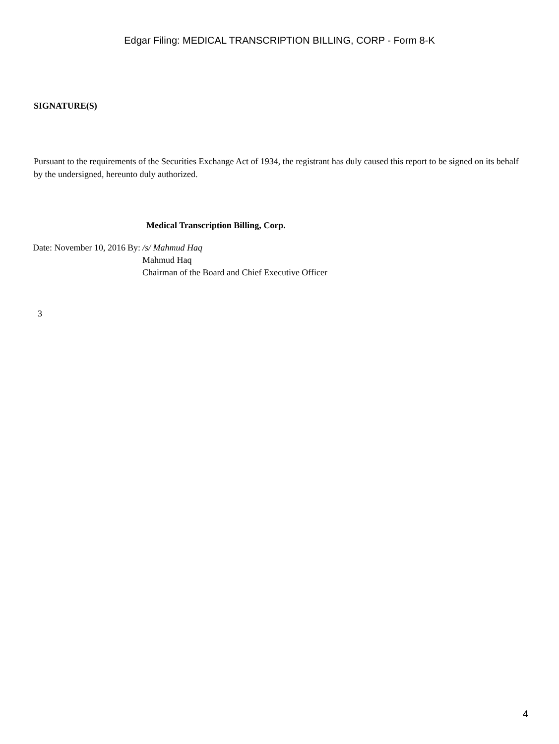Edgar Filing: MEDICAL TRANSCRIPTION BILLING, CORP - Form 8-K
SIGNATURE(S)
Pursuant to the requirements of the Securities Exchange Act of 1934, the registrant has duly caused this report to be signed on its behalf by the undersigned, hereunto duly authorized.
Medical Transcription Billing, Corp.
| Date: November 10, 2016 | By: | /s/ Mahmud Haq |
| | | Mahmud Haq |
| | | Chairman of the Board and Chief Executive Officer |
3
4